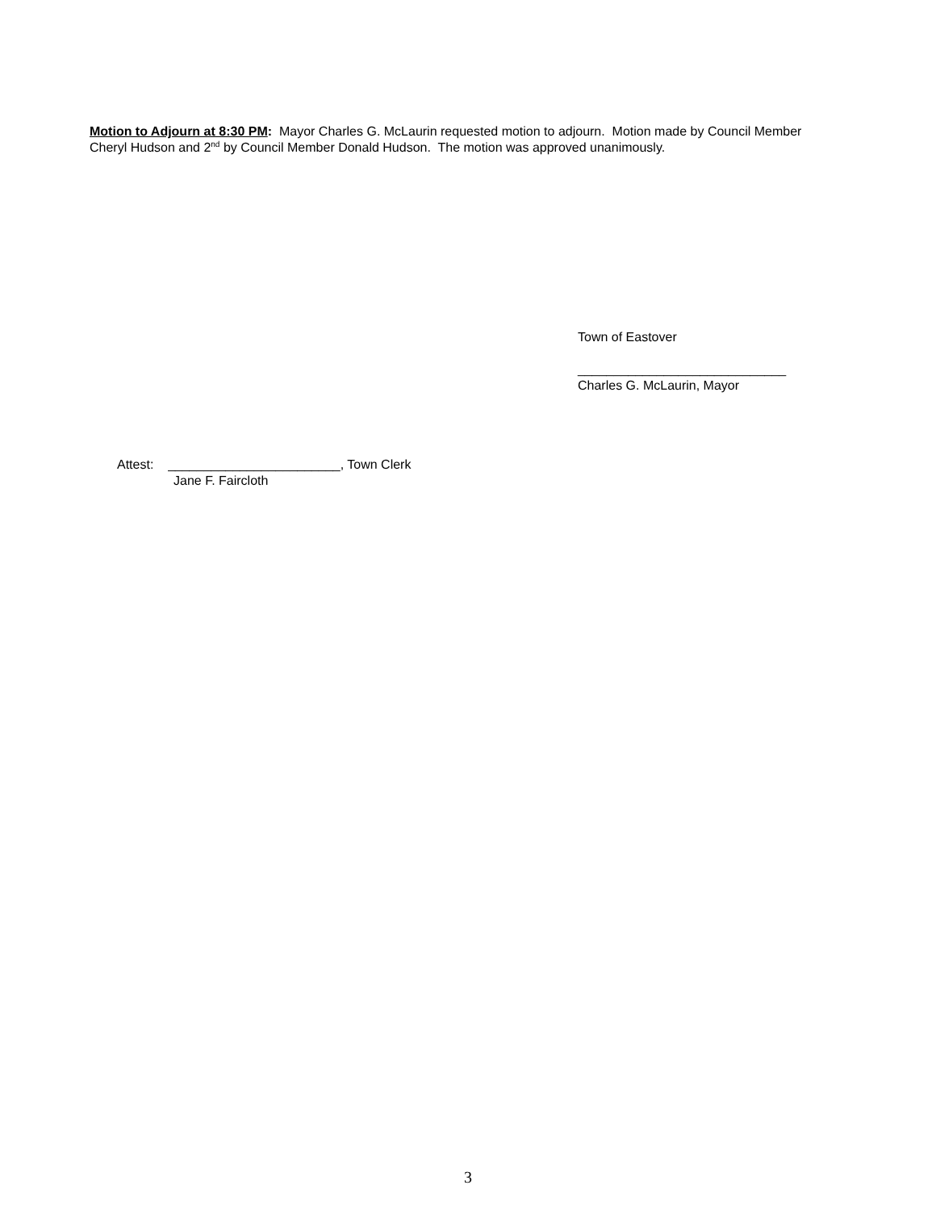Motion to Adjourn at 8:30 PM: Mayor Charles G. McLaurin requested motion to adjourn. Motion made by Council Member Cheryl Hudson and 2<sup>nd</sup> by Council Member Donald Hudson. The motion was approved unanimously.
Town of Eastover
_____________________________
Charles G. McLaurin, Mayor
Attest: ________________________, Town Clerk
Jane F. Faircloth
3